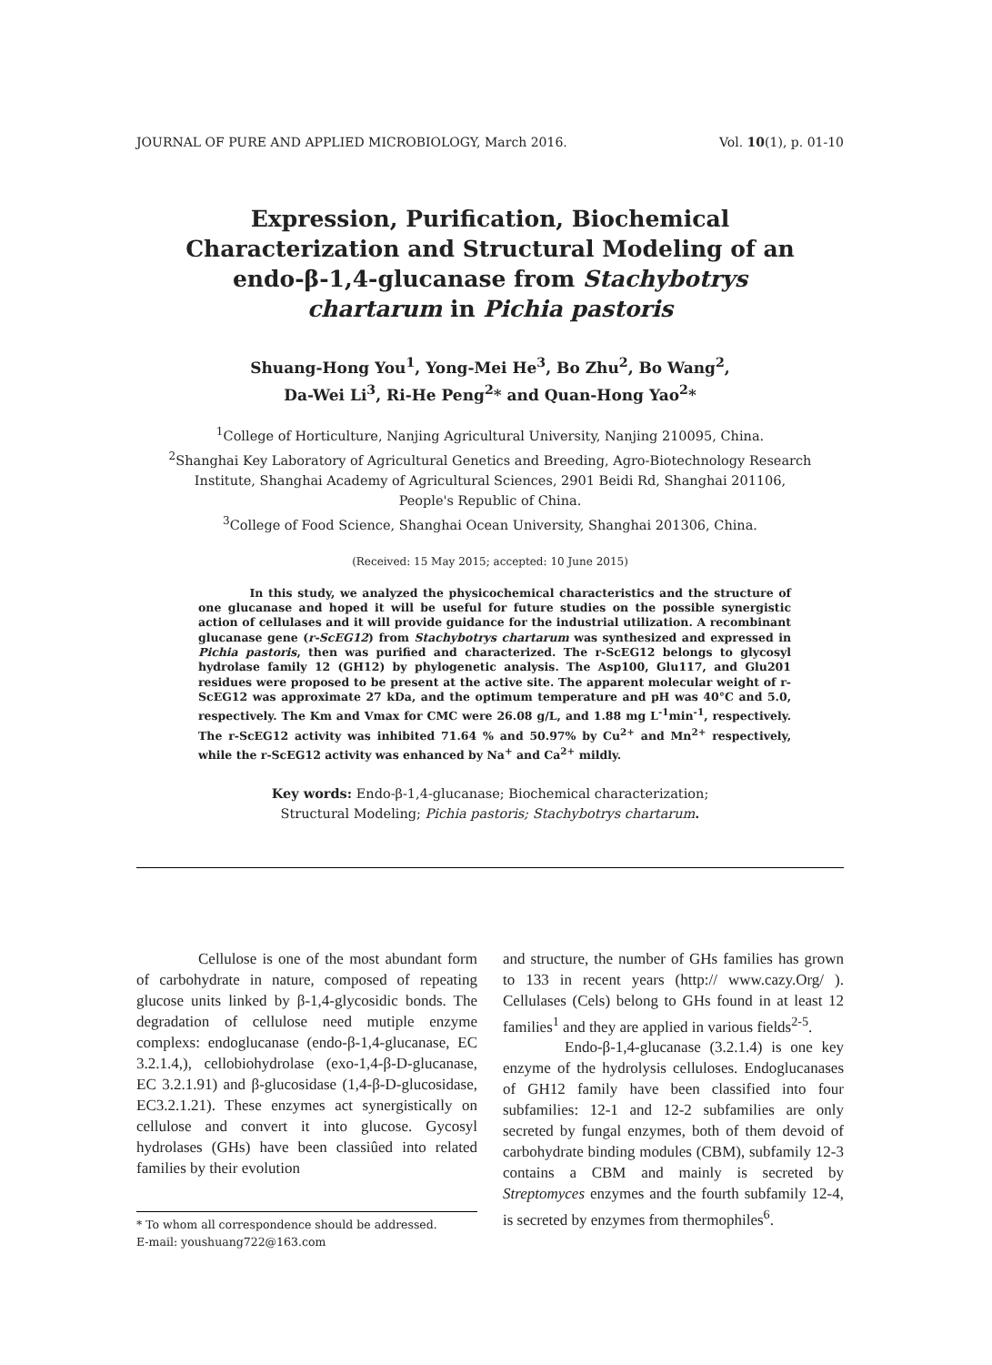JOURNAL OF PURE AND APPLIED MICROBIOLOGY, March 2016. Vol. 10(1), p. 01-10
Expression, Purification, Biochemical Characterization and Structural Modeling of an endo-β-1,4-glucanase from Stachybotrys chartarum in Pichia pastoris
Shuang-Hong You<sup>1</sup>, Yong-Mei He<sup>3</sup>, Bo Zhu<sup>2</sup>, Bo Wang<sup>2</sup>,
Da-Wei Li<sup>3</sup>, Ri-He Peng<sup>2</sup>* and Quan-Hong Yao<sup>2</sup>*
<sup>1</sup> College of Horticulture, Nanjing Agricultural University, Nanjing 210095, China.
<sup>2</sup> Shanghai Key Laboratory of Agricultural Genetics and Breeding, Agro-Biotechnology Research
Institute, Shanghai Academy of Agricultural Sciences, 2901 Beidi Rd, Shanghai 201106,
People's Republic of China.
<sup>3</sup> College of Food Science, Shanghai Ocean University, Shanghai 201306, China.
(Received: 15 May 2015; accepted: 10 June 2015)
In this study, we analyzed the physicochemical characteristics and the structure of one glucanase and hoped it will be useful for future studies on the possible synergistic action of cellulases and it will provide guidance for the industrial utilization. A recombinant glucanase gene (r-ScEG12) from Stachybotrys chartarum was synthesized and expressed in Pichia pastoris, then was purified and characterized. The r-ScEG12 belongs to glycosyl hydrolase family 12 (GH12) by phylogenetic analysis. The Asp100, Glu117, and Glu201 residues were proposed to be present at the active site. The apparent molecular weight of r-ScEG12 was approximate 27 kDa, and the optimum temperature and pH was 40°C and 5.0, respectively. The Km and Vmax for CMC were 26.08 g/L, and 1.88 mg L<sup>-1</sup>min<sup>-1</sup>, respectively. The r-ScEG12 activity was inhibited 71.64 % and 50.97% by Cu<sup>2+</sup> and Mn<sup>2+</sup> respectively, while the r-ScEG12 activity was enhanced by Na<sup>+</sup> and Ca<sup>2+</sup> mildly.
Key words: Endo-β-1,4-glucanase; Biochemical characterization;
Structural Modeling; Pichia pastoris; Stachybotrys chartarum.
Cellulose is one of the most abundant form of carbohydrate in nature, composed of repeating glucose units linked by β-1,4-glycosidic bonds. The degradation of cellulose need mutiple enzyme complexs: endoglucanase (endo-β-1,4-glucanase, EC 3.2.1.4,), cellobiohydrolase (exo-1,4-β-D-glucanase, EC 3.2.1.91) and β-glucosidase (1,4-β-D-glucosidase, EC3.2.1.21). These enzymes act synergistically on cellulose and convert it into glucose. Gycosyl hydrolases (GHs) have been classiûed into related families by their evolution
* To whom all correspondence should be addressed.
E-mail: youshuang722@163.com
and structure, the number of GHs families has grown to 133 in recent years (http:// www.cazy.Org/ ). Cellulases (Cels) belong to GHs found in at least 12 families<sup>1</sup> and they are applied in various fields<sup>2-5</sup>.
Endo-β-1,4-glucanase (3.2.1.4) is one key enzyme of the hydrolysis celluloses. Endoglucanases of GH12 family have been classified into four subfamilies: 12-1 and 12-2 subfamilies are only secreted by fungal enzymes, both of them devoid of carbohydrate binding modules (CBM), subfamily 12-3 contains a CBM and mainly is secreted by Streptomyces enzymes and the fourth subfamily 12-4, is secreted by enzymes from thermophiles<sup>6</sup>.